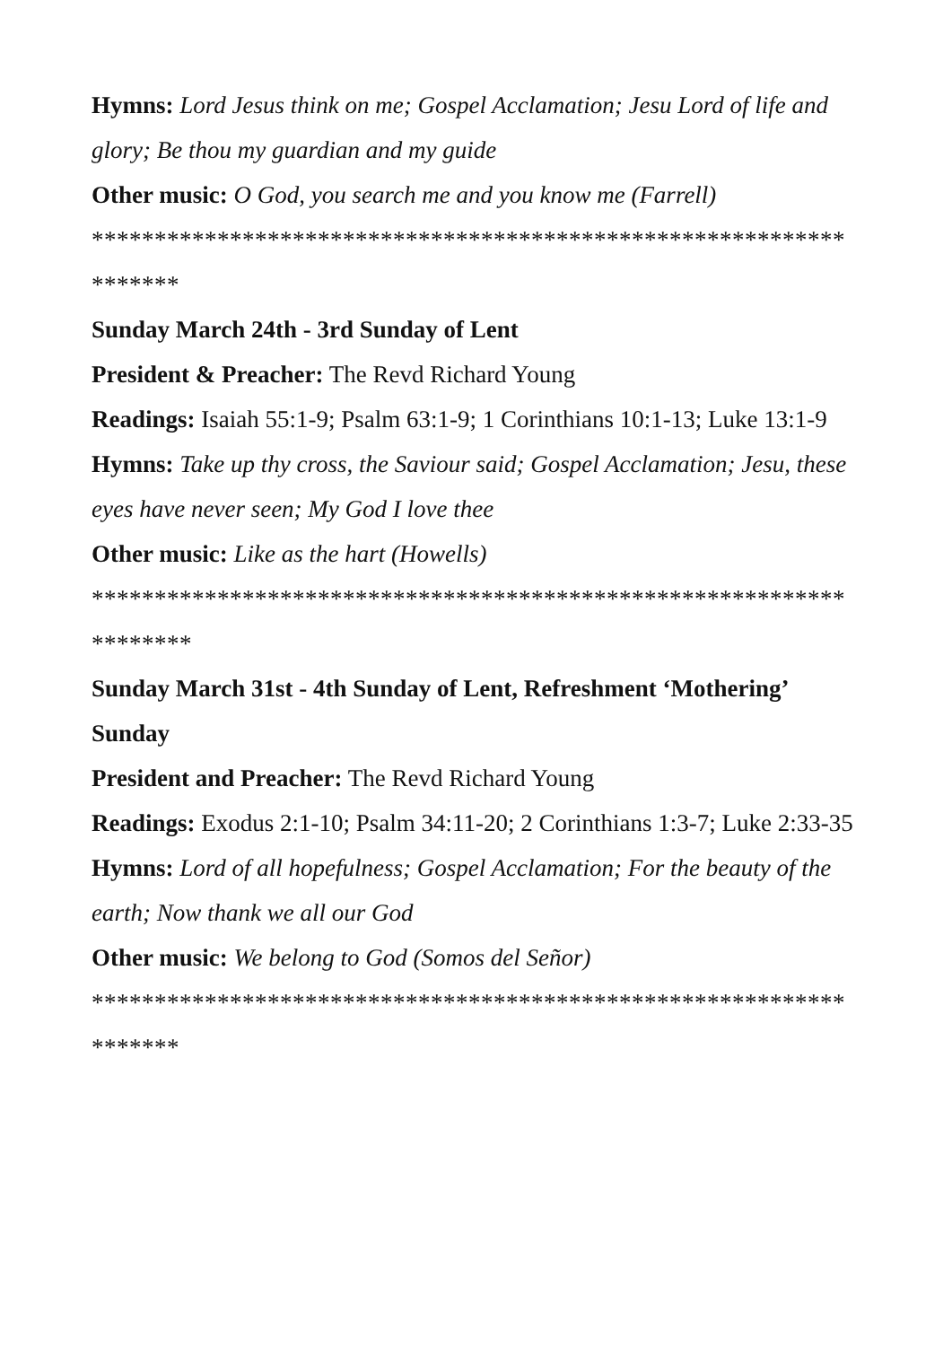Hymns: Lord Jesus think on me; Gospel Acclamation; Jesu Lord of life and glory; Be thou my guardian and my guide
Other music: O God, you search me and you know me (Farrell)
************************************************************ *******
Sunday March 24th - 3rd Sunday of Lent
President & Preacher: The Revd Richard Young
Readings: Isaiah 55:1-9; Psalm 63:1-9; 1 Corinthians 10:1-13; Luke 13:1-9
Hymns: Take up thy cross, the Saviour said; Gospel Acclamation; Jesu, these eyes have never seen; My God I love thee
Other music: Like as the hart (Howells)
************************************************************ ********
Sunday March 31st - 4th Sunday of Lent, Refreshment ‘Mothering’ Sunday
President and Preacher: The Revd Richard Young
Readings: Exodus 2:1-10; Psalm 34:11-20; 2 Corinthians 1:3-7; Luke 2:33-35
Hymns: Lord of all hopefulness; Gospel Acclamation; For the beauty of the earth; Now thank we all our God
Other music: We belong to God (Somos del Señor)
************************************************************ *******